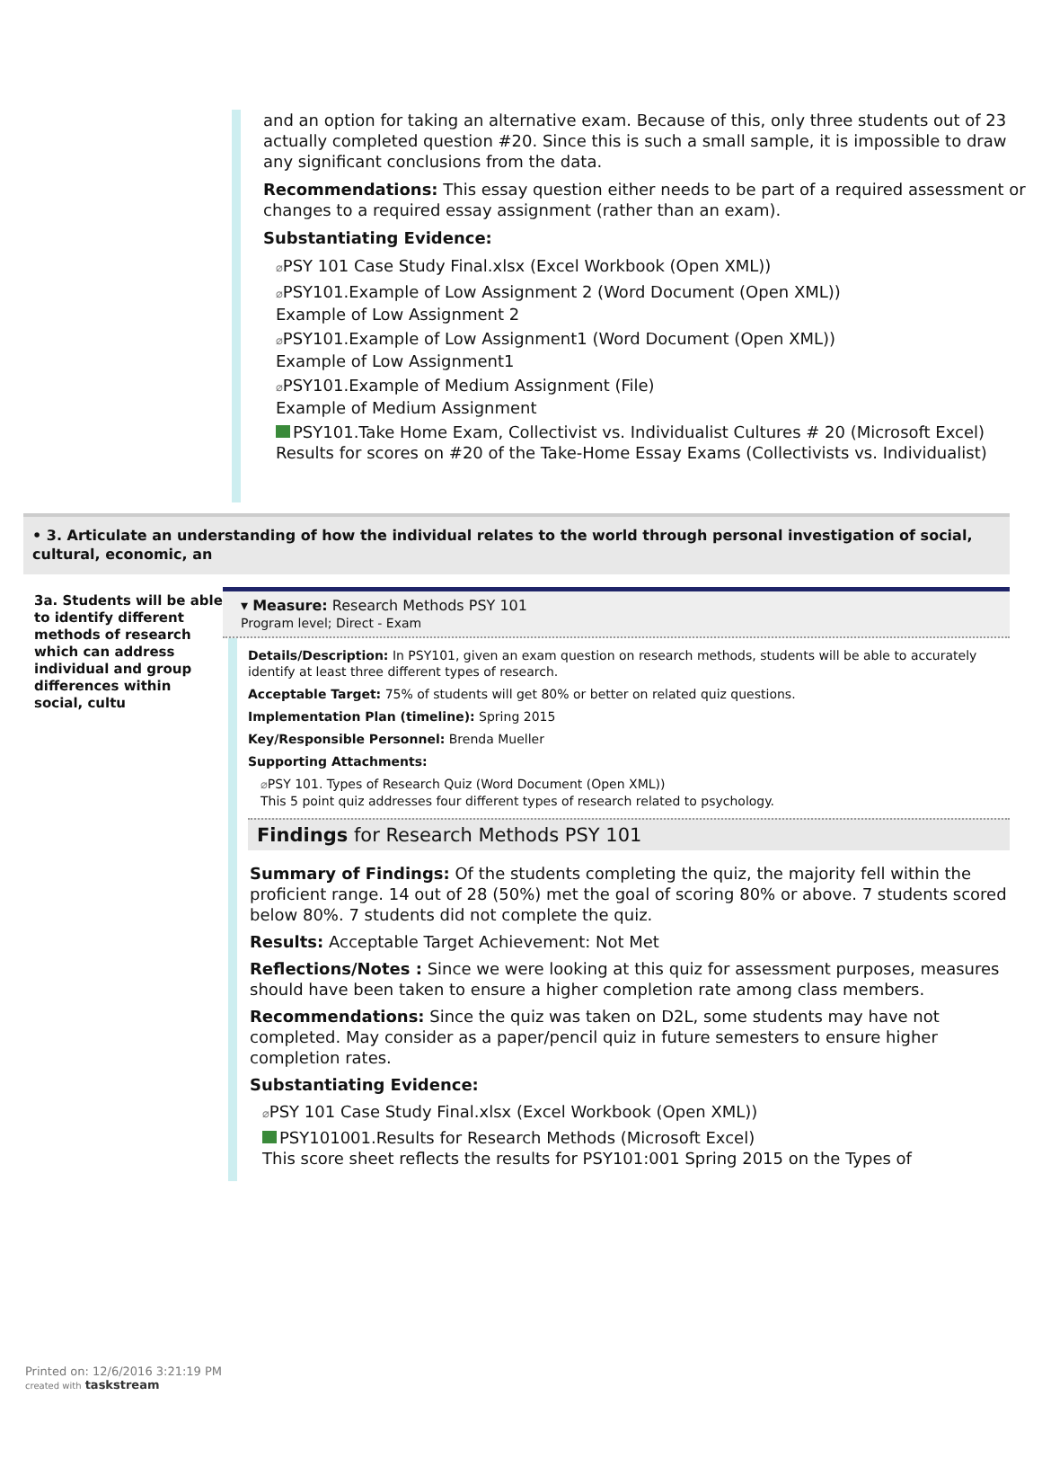and an option for taking an alternative exam. Because of this, only three students out of 23 actually completed question #20. Since this is such a small sample, it is impossible to draw any significant conclusions from the data.
Recommendations: This essay question either needs to be part of a required assessment or changes to a required essay assignment (rather than an exam).
Substantiating Evidence:
⌀PSY 101 Case Study Final.xlsx (Excel Workbook (Open XML))
⌀PSY101.Example of Low Assignment 2 (Word Document (Open XML))
Example of Low Assignment 2
⌀PSY101.Example of Low Assignment1 (Word Document (Open XML))
Example of Low Assignment1
⌀PSY101.Example of Medium Assignment (File)
Example of Medium Assignment
PSY101.Take Home Exam, Collectivist vs. Individualist Cultures # 20 (Microsoft Excel)
Results for scores on #20 of the Take-Home Essay Exams (Collectivists vs. Individualist)
• 3. Articulate an understanding of how the individual relates to the world through personal investigation of social, cultural, economic, an
3a. Students will be able to identify different methods of research which can address individual and group differences within social, cultu
▾ Measure: Research Methods PSY 101
Program level; Direct - Exam
Details/Description: In PSY101, given an exam question on research methods, students will be able to accurately identify at least three different types of research.
Acceptable Target: 75% of students will get 80% or better on related quiz questions.
Implementation Plan (timeline): Spring 2015
Key/Responsible Personnel: Brenda Mueller
Supporting Attachments:
⌀PSY 101. Types of Research Quiz (Word Document (Open XML))
This 5 point quiz addresses four different types of research related to psychology.
Findings for Research Methods PSY 101
Summary of Findings: Of the students completing the quiz, the majority fell within the proficient range. 14 out of 28 (50%) met the goal of scoring 80% or above. 7 students scored below 80%. 7 students did not complete the quiz.
Results: Acceptable Target Achievement: Not Met
Reflections/Notes : Since we were looking at this quiz for assessment purposes, measures should have been taken to ensure a higher completion rate among class members.
Recommendations: Since the quiz was taken on D2L, some students may have not completed. May consider as a paper/pencil quiz in future semesters to ensure higher completion rates.
Substantiating Evidence:
⌀PSY 101 Case Study Final.xlsx (Excel Workbook (Open XML))
PSY101001.Results for Research Methods (Microsoft Excel)
This score sheet reflects the results for PSY101:001 Spring 2015 on the Types of
Printed on: 12/6/2016 3:21:19 PM
created with taskstream